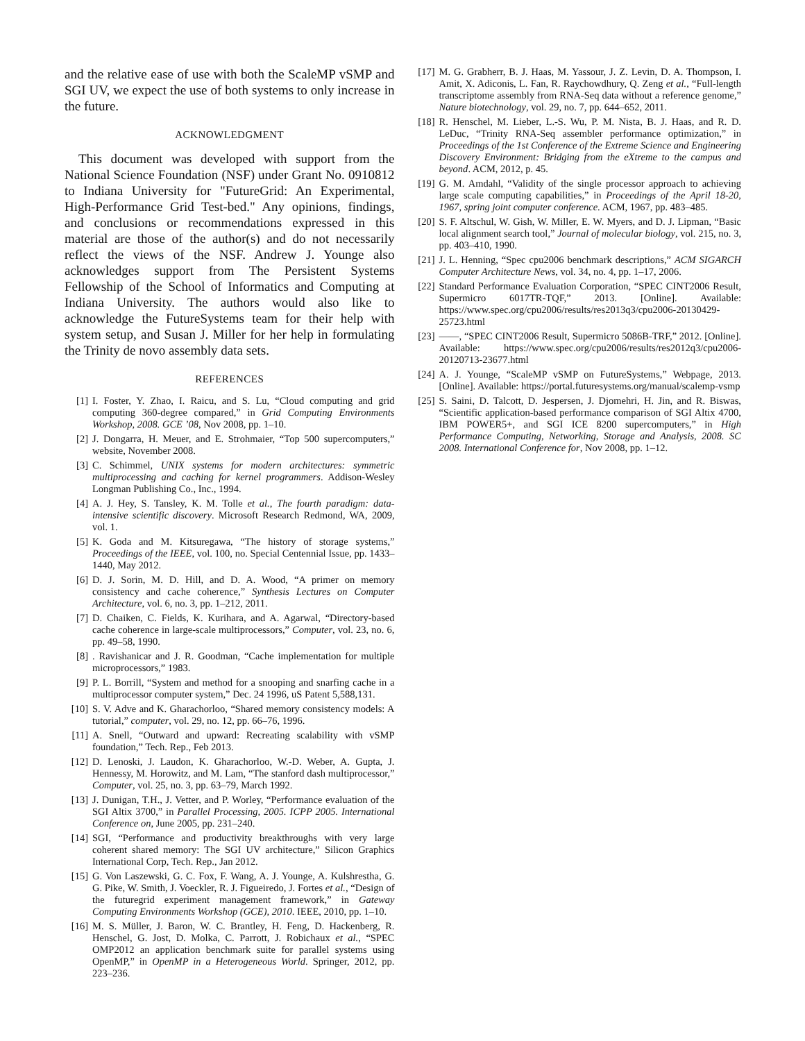and the relative ease of use with both the ScaleMP vSMP and SGI UV, we expect the use of both systems to only increase in the future.
ACKNOWLEDGMENT
This document was developed with support from the National Science Foundation (NSF) under Grant No. 0910812 to Indiana University for "FutureGrid: An Experimental, High-Performance Grid Test-bed." Any opinions, findings, and conclusions or recommendations expressed in this material are those of the author(s) and do not necessarily reflect the views of the NSF. Andrew J. Younge also acknowledges support from The Persistent Systems Fellowship of the School of Informatics and Computing at Indiana University. The authors would also like to acknowledge the FutureSystems team for their help with system setup, and Susan J. Miller for her help in formulating the Trinity de novo assembly data sets.
REFERENCES
[1] I. Foster, Y. Zhao, I. Raicu, and S. Lu, “Cloud computing and grid computing 360-degree compared,” in Grid Computing Environments Workshop, 2008. GCE ’08, Nov 2008, pp. 1–10.
[2] J. Dongarra, H. Meuer, and E. Strohmaier, “Top 500 supercomputers,” website, November 2008.
[3] C. Schimmel, UNIX systems for modern architectures: symmetric multiprocessing and caching for kernel programmers. Addison-Wesley Longman Publishing Co., Inc., 1994.
[4] A. J. Hey, S. Tansley, K. M. Tolle et al., The fourth paradigm: data-intensive scientific discovery. Microsoft Research Redmond, WA, 2009, vol. 1.
[5] K. Goda and M. Kitsuregawa, “The history of storage systems,” Proceedings of the IEEE, vol. 100, no. Special Centennial Issue, pp. 1433–1440, May 2012.
[6] D. J. Sorin, M. D. Hill, and D. A. Wood, “A primer on memory consistency and cache coherence,” Synthesis Lectures on Computer Architecture, vol. 6, no. 3, pp. 1–212, 2011.
[7] D. Chaiken, C. Fields, K. Kurihara, and A. Agarwal, “Directory-based cache coherence in large-scale multiprocessors,” Computer, vol. 23, no. 6, pp. 49–58, 1990.
[8]. Ravishanicar and J. R. Goodman, “Cache implementation for multiple microprocessors,” 1983.
[9] P. L. Borrill, “System and method for a snooping and snarfing cache in a multiprocessor computer system,” Dec. 24 1996, uS Patent 5,588,131.
[10] S. V. Adve and K. Gharachorloo, “Shared memory consistency models: A tutorial,” computer, vol. 29, no. 12, pp. 66–76, 1996.
[11] A. Snell, “Outward and upward: Recreating scalability with vSMP foundation,” Tech. Rep., Feb 2013.
[12] D. Lenoski, J. Laudon, K. Gharachorloo, W.-D. Weber, A. Gupta, J. Hennessy, M. Horowitz, and M. Lam, “The stanford dash multiprocessor,” Computer, vol. 25, no. 3, pp. 63–79, March 1992.
[13] J. Dunigan, T.H., J. Vetter, and P. Worley, “Performance evaluation of the SGI Altix 3700,” in Parallel Processing, 2005. ICPP 2005. International Conference on, June 2005, pp. 231–240.
[14] SGI, “Performance and productivity breakthroughs with very large coherent shared memory: The SGI UV architecture,” Silicon Graphics International Corp, Tech. Rep., Jan 2012.
[15] G. Von Laszewski, G. C. Fox, F. Wang, A. J. Younge, A. Kulshrestha, G. G. Pike, W. Smith, J. Voeckler, R. J. Figueiredo, J. Fortes et al., “Design of the futuregrid experiment management framework,” in Gateway Computing Environments Workshop (GCE), 2010. IEEE, 2010, pp. 1–10.
[16] M. S. Müller, J. Baron, W. C. Brantley, H. Feng, D. Hackenberg, R. Henschel, G. Jost, D. Molka, C. Parrott, J. Robichaux et al., “SPEC OMP2012 an application benchmark suite for parallel systems using OpenMP,” in OpenMP in a Heterogeneous World. Springer, 2012, pp. 223–236.
[17] M. G. Grabherr, B. J. Haas, M. Yassour, J. Z. Levin, D. A. Thompson, I. Amit, X. Adiconis, L. Fan, R. Raychowdhury, Q. Zeng et al., “Full-length transcriptome assembly from RNA-Seq data without a reference genome,” Nature biotechnology, vol. 29, no. 7, pp. 644–652, 2011.
[18] R. Henschel, M. Lieber, L.-S. Wu, P. M. Nista, B. J. Haas, and R. D. LeDuc, “Trinity RNA-Seq assembler performance optimization,” in Proceedings of the 1st Conference of the Extreme Science and Engineering Discovery Environment: Bridging from the eXtreme to the campus and beyond. ACM, 2012, p. 45.
[19] G. M. Amdahl, “Validity of the single processor approach to achieving large scale computing capabilities,” in Proceedings of the April 18-20, 1967, spring joint computer conference. ACM, 1967, pp. 483–485.
[20] S. F. Altschul, W. Gish, W. Miller, E. W. Myers, and D. J. Lipman, “Basic local alignment search tool,” Journal of molecular biology, vol. 215, no. 3, pp. 403–410, 1990.
[21] J. L. Henning, “Spec cpu2006 benchmark descriptions,” ACM SIGARCH Computer Architecture News, vol. 34, no. 4, pp. 1–17, 2006.
[22] Standard Performance Evaluation Corporation, “SPEC CINT2006 Result, Supermicro 6017TR-TQF,” 2013. [Online]. Available: https://www.spec.org/cpu2006/results/res2013q3/cpu2006-20130429-25723.html
[23] ——, “SPEC CINT2006 Result, Supermicro 5086B-TRF,” 2012. [Online]. Available: https://www.spec.org/cpu2006/results/res2012q3/cpu2006-20120713-23677.html
[24] A. J. Younge, “ScaleMP vSMP on FutureSystems,” Webpage, 2013. [Online]. Available: https://portal.futuresystems.org/manual/scalemp-vsmp
[25] S. Saini, D. Talcott, D. Jespersen, J. Djomehri, H. Jin, and R. Biswas, “Scientific application-based performance comparison of SGI Altix 4700, IBM POWER5+, and SGI ICE 8200 supercomputers,” in High Performance Computing, Networking, Storage and Analysis, 2008. SC 2008. International Conference for, Nov 2008, pp. 1–12.